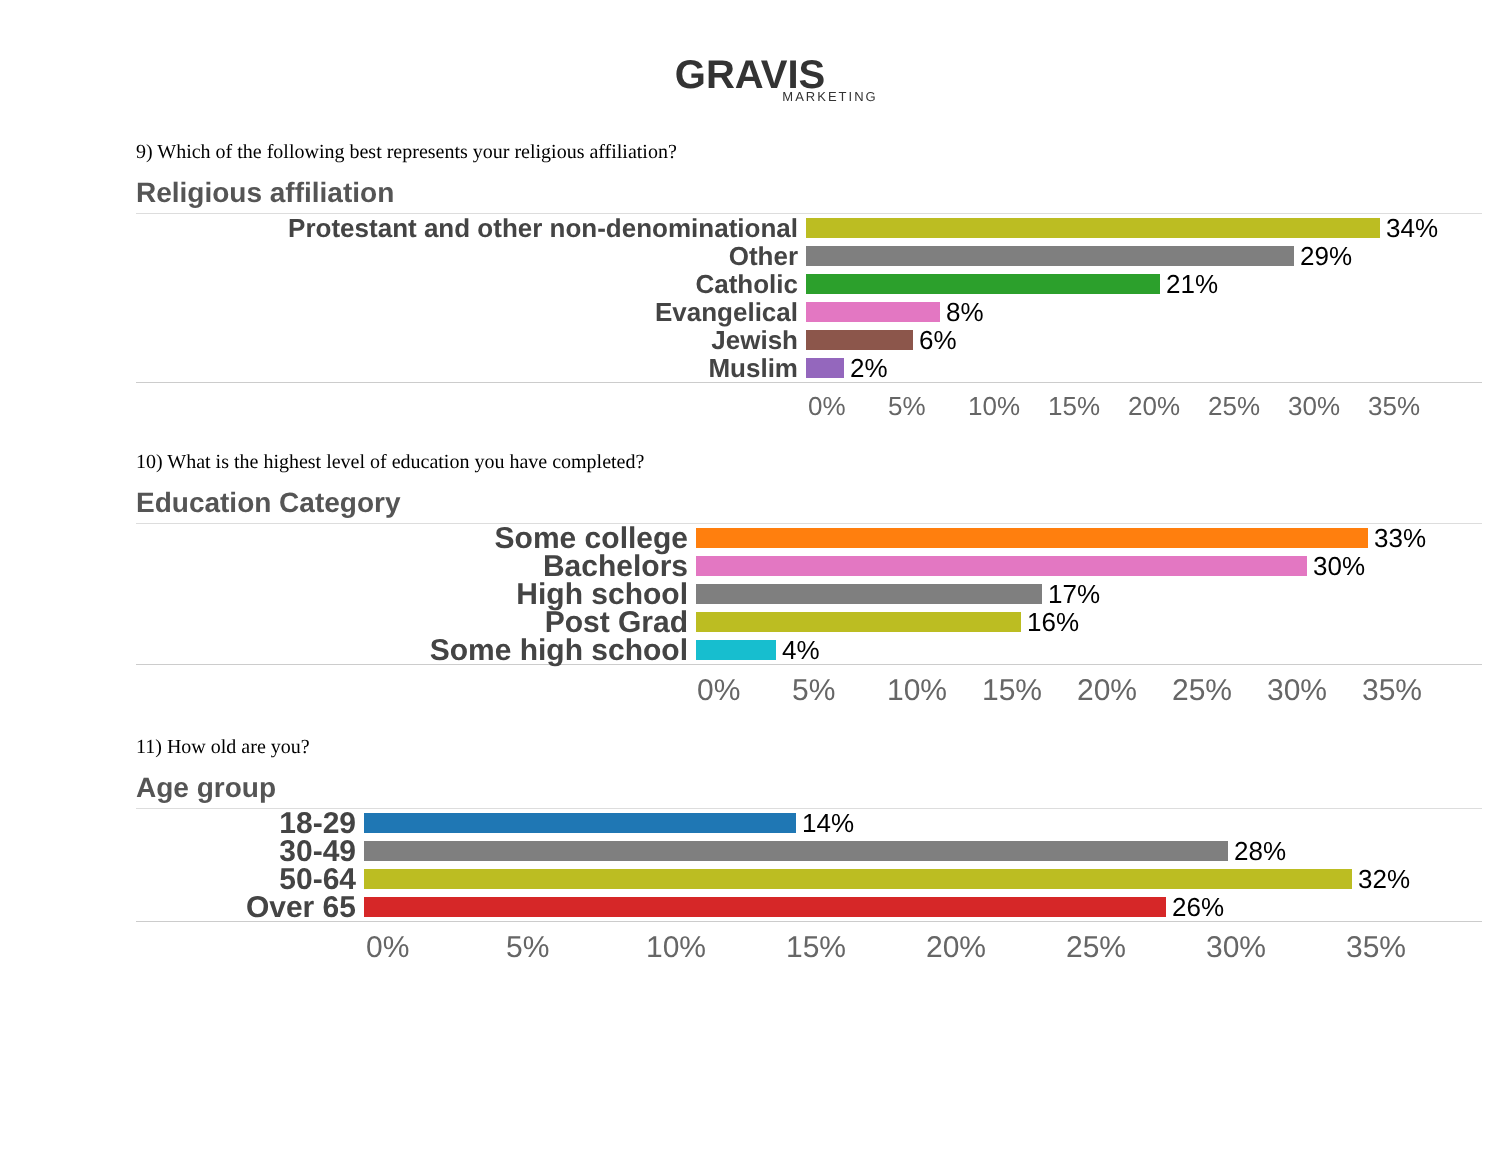GRAVIS
MARKETING
9) Which of the following best represents your religious affiliation?
Religious affiliation
Protestant and other non-denominational 34%
Other 29%
Catholic 21%
Evangelical 8%
Jewish 6%
Muslim 2%
0% 5% 10% 15% 20% 25% 30% 35%
10) What is the highest level of education you have completed?
Education Category
Some college
33%
Bachelors
30%
High school
17%
Post Grad
16%
Some high school
4%
0% 5% 10% 15% 20% 25% 30% 35%
11) How old are you?
Age group
18-29
14%
30-49
28%
50-64
32%
Over 65
26%
0% 5% 10% 15% 20% 25% 30% 35%